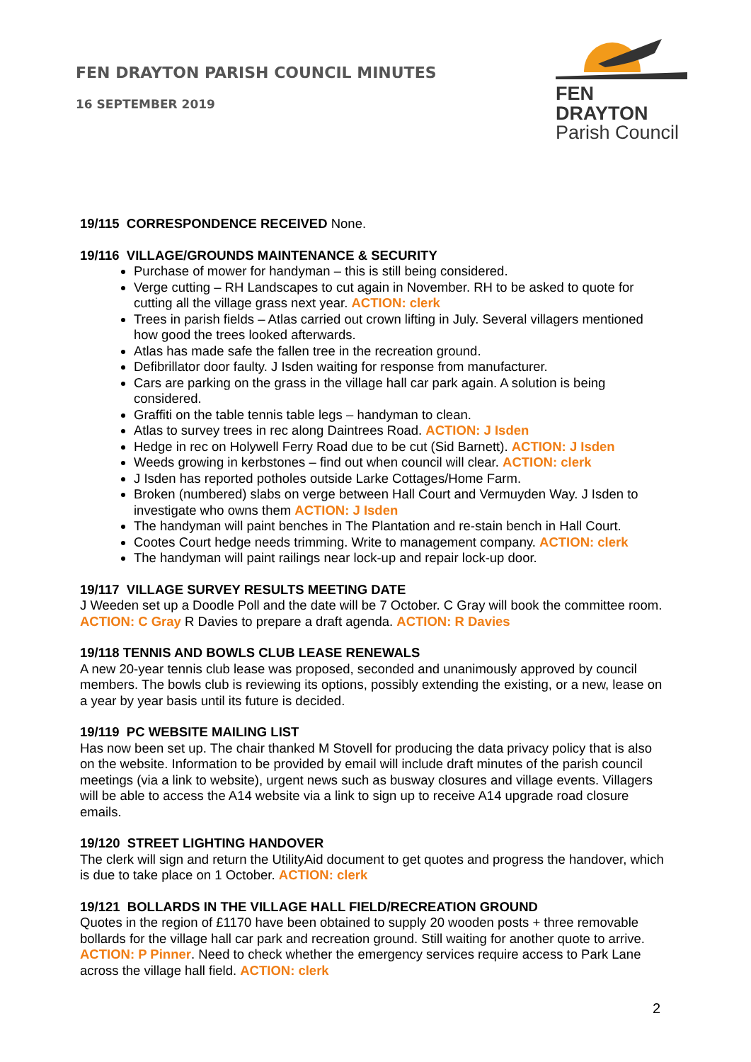FEN DRAYTON PARISH COUNCIL MINUTES
16 SEPTEMBER 2019
FEN DRAYTON
Parish Council
19/115 CORRESPONDENCE RECEIVED None.
19/116 VILLAGE/GROUNDS MAINTENANCE & SECURITY
Purchase of mower for handyman – this is still being considered.
Verge cutting – RH Landscapes to cut again in November. RH to be asked to quote for cutting all the village grass next year. ACTION: clerk
Trees in parish fields – Atlas carried out crown lifting in July. Several villagers mentioned how good the trees looked afterwards.
Atlas has made safe the fallen tree in the recreation ground.
Defibrillator door faulty. J Isden waiting for response from manufacturer.
Cars are parking on the grass in the village hall car park again. A solution is being considered.
Graffiti on the table tennis table legs – handyman to clean.
Atlas to survey trees in rec along Daintrees Road. ACTION: J Isden
Hedge in rec on Holywell Ferry Road due to be cut (Sid Barnett). ACTION: J Isden
Weeds growing in kerbstones – find out when council will clear. ACTION: clerk
J Isden has reported potholes outside Larke Cottages/Home Farm.
Broken (numbered) slabs on verge between Hall Court and Vermuyden Way. J Isden to investigate who owns them ACTION: J Isden
The handyman will paint benches in The Plantation and re-stain bench in Hall Court.
Cootes Court hedge needs trimming. Write to management company. ACTION: clerk
The handyman will paint railings near lock-up and repair lock-up door.
19/117 VILLAGE SURVEY RESULTS MEETING DATE
J Weeden set up a Doodle Poll and the date will be 7 October. C Gray will book the committee room. ACTION: C Gray R Davies to prepare a draft agenda. ACTION: R Davies
19/118 TENNIS AND BOWLS CLUB LEASE RENEWALS
A new 20-year tennis club lease was proposed, seconded and unanimously approved by council members. The bowls club is reviewing its options, possibly extending the existing, or a new, lease on a year by year basis until its future is decided.
19/119 PC WEBSITE MAILING LIST
Has now been set up. The chair thanked M Stovell for producing the data privacy policy that is also on the website. Information to be provided by email will include draft minutes of the parish council meetings (via a link to website), urgent news such as busway closures and village events. Villagers will be able to access the A14 website via a link to sign up to receive A14 upgrade road closure emails.
19/120 STREET LIGHTING HANDOVER
The clerk will sign and return the UtilityAid document to get quotes and progress the handover, which is due to take place on 1 October. ACTION: clerk
19/121 BOLLARDS IN THE VILLAGE HALL FIELD/RECREATION GROUND
Quotes in the region of £1170 have been obtained to supply 20 wooden posts + three removable bollards for the village hall car park and recreation ground. Still waiting for another quote to arrive. ACTION: P Pinner. Need to check whether the emergency services require access to Park Lane across the village hall field. ACTION: clerk
2